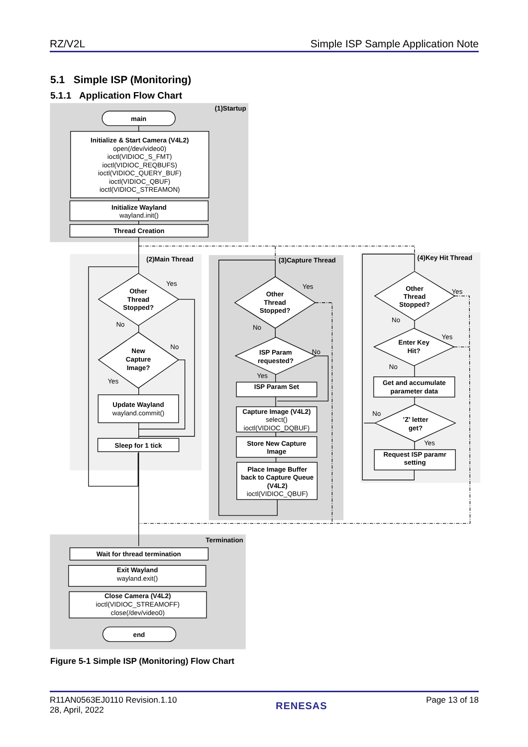RZ/V2L Simple ISP Sample Application Note
5.1 Simple ISP (Monitoring)
5.1.1 Application Flow Chart
(1)Startup
main
Initialize & Start Camera (V4L2)
Initialize Wayland
Thread Creation
(2)Main Thread
Other
Thread
Stopped?
New
Capture
Image?
Update Wayland
Sleep for 1 tick
(3)Capture Thread
Other
Thread
Stopped?
ISP Param
requested?
ISP Param Set
Capture Image (V4L2)
Store New Capture
Image
Place Image Buffer
back to Capture Queue
(V4L2)
(4)Key Hit Thread
Other
Thread
Stopped?
Enter Key
Hit?
Get and accumulate
parameter data
’Z’ letter
get?
Request ISP paramr
setting
Termination
Wait for thread termination
Exit Wayland
Close Camera (V4L2)
end
open(/dev/video0)
ioctl(VIDIOC_S_FMT)
ioctl(VIDIOC_REQBUFS)
ioctl(VIDIOC_QUERY_BUF)
ioctl(VIDIOC_QBUF)
ioctl(VIDIOC_STREAMON)
wayland.init()
Yes
No
No
Yes
wayland.commit()
Yes
No
No
Yes
select()
ioctl(VIDIOC_DQBUF)
ioctl(VIDIOC_QBUF)
Yes
No
Yes
No
No
Yes
wayland.exit()
ioctl(VIDIOC_STREAMOFF)
close(/dev/video0)
Figure 5-1 Simple ISP (Monitoring) Flow Chart
R11AN0563EJ0110 Revision.1.10
28, April, 2022 RENESAS Page 13 of 18